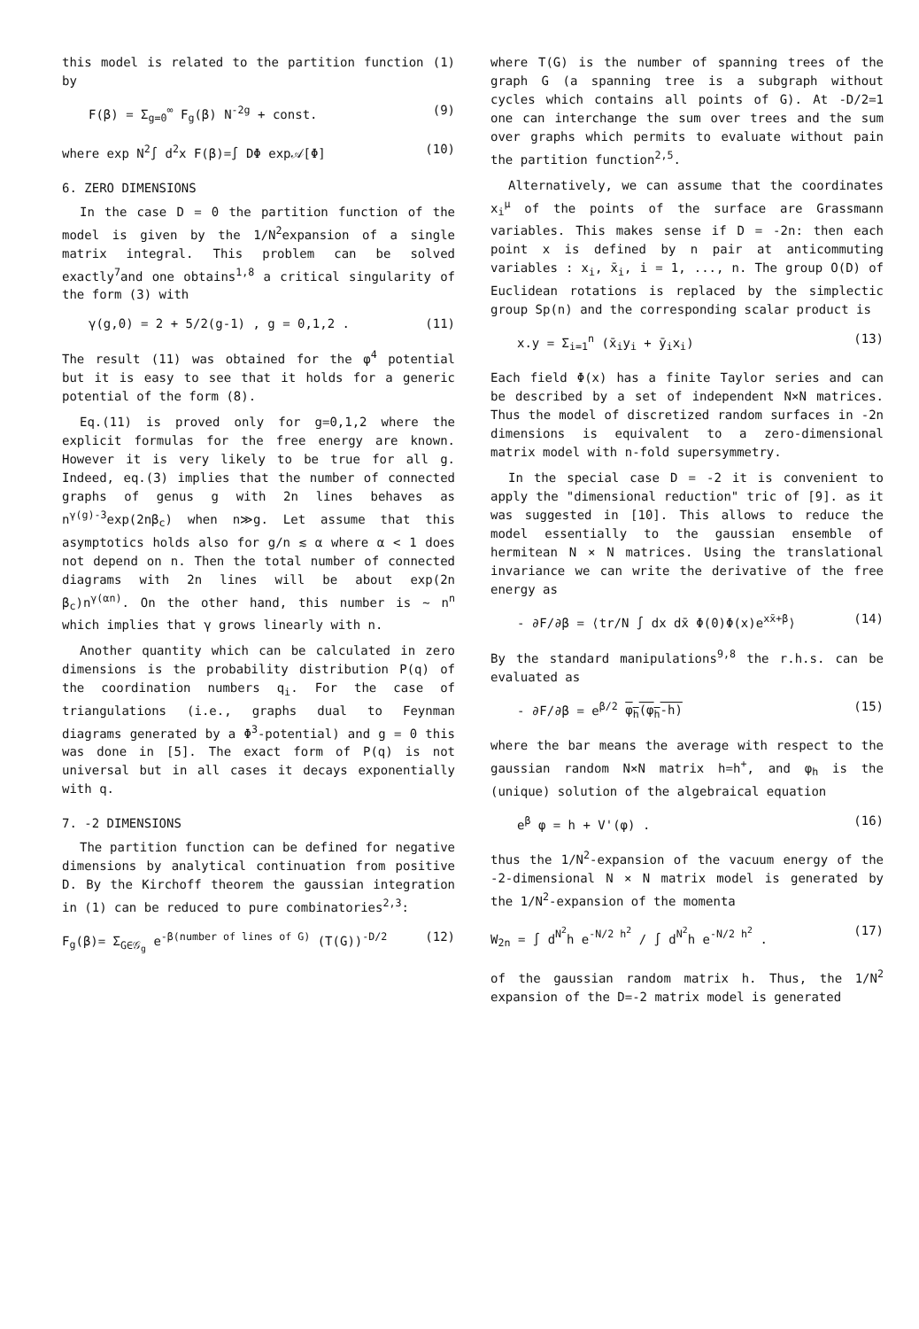this model is related to the partition function (1) by
F(β) = Σ<sub>g=0</sub><sup>∞</sup> F<sub>g</sub>(β) N<sup>-2g</sup> + const. (9)
where exp N<sup>2</sup>∫ d<sup>2</sup>x F(β)=∫ DΦ exp𝒜[Φ] (10)
6. ZERO DIMENSIONS
In the case D = 0 the partition function of the model is given by the 1/N<sup>2</sup>expansion of a single matrix integral. This problem can be solved exactly<sup>7</sup>and one obtains<sup>1,8</sup> a critical singularity of the form (3) with
γ(g,0) = 2 + 5/2(g-1) , g = 0,1,2 . (11)
The result (11) was obtained for the φ<sup>4</sup> potential but it is easy to see that it holds for a generic potential of the form (8).
Eq.(11) is proved only for g=0,1,2 where the explicit formulas for the free energy are known. However it is very likely to be true for all g. Indeed, eq.(3) implies that the number of connected graphs of genus g with 2n lines behaves as n<sup>γ(g)-3</sup>exp(2nβ<sub>c</sub>) when n≫g. Let assume that this asymptotics holds also for g/n ≲ α where α < 1 does not depend on n. Then the total number of connected diagrams with 2n lines will be about exp(2n β<sub>c</sub>)n<sup>γ(αn)</sup>. On the other hand, this number is ~ n<sup>n</sup> which implies that γ grows linearly with n.
Another quantity which can be calculated in zero dimensions is the probability distribution P(q) of the coordination numbers q<sub>i</sub>. For the case of triangulations (i.e., graphs dual to Feynman diagrams generated by a Φ<sup>3</sup>-potential) and g = 0 this was done in [5]. The exact form of P(q) is not universal but in all cases it decays exponentially with q.
7. -2 DIMENSIONS
The partition function can be defined for negative dimensions by analytical continuation from positive D. By the Kirchoff theorem the gaussian integration in (1) can be reduced to pure combinatories<sup>2,3</sup>:
F<sub>g</sub>(β)= Σ<sub>G∈𝒢<sub>g</sub></sub> e<sup>-β(number of lines of G)</sup> (T(G))<sup>-D/2</sup> (12)
where T(G) is the number of spanning trees of the graph G (a spanning tree is a subgraph without cycles which contains all points of G). At -D/2=1 one can interchange the sum over trees and the sum over graphs which permits to evaluate without pain the partition function<sup>2,5</sup>.
Alternatively, we can assume that the coordinates x<sub>i</sub><sup>μ</sup> of the points of the surface are Grassmann variables. This makes sense if D = -2n: then each point x is defined by n pair at anticommuting variables : x<sub>i</sub>, x̄<sub>i</sub>, i = 1, ..., n. The group O(D) of Euclidean rotations is replaced by the simplectic group Sp(n) and the corresponding scalar product is
x.y = Σ<sub>i=1</sub><sup>n</sup> (x̄<sub>i</sub>y<sub>i</sub> + ȳ<sub>i</sub>x<sub>i</sub>) (13)
Each field Φ(x) has a finite Taylor series and can be described by a set of independent N×N matrices. Thus the model of discretized random surfaces in -2n dimensions is equivalent to a zero-dimensional matrix model with n-fold supersymmetry.
In the special case D = -2 it is convenient to apply the "dimensional reduction" tric of [9]. as it was suggested in [10]. This allows to reduce the model essentially to the gaussian ensemble of hermitean N × N matrices. Using the translational invariance we can write the derivative of the free energy as
- ∂F/∂β = ⟨tr/N ∫ dx dx̄ Φ(0)Φ(x)e<sup>xx̄+β</sup>⟩ (14)
By the standard manipulations<sup>9,8</sup> the r.h.s. can be evaluated as
- ∂F/∂β = e<sup>β/2</sup> φ<sub>h</sub>(φ<sub>h</sub>-h) (15)
where the bar means the average with respect to the gaussian random N×N matrix h=h<sup>+</sup>, and φ<sub>h</sub> is the (unique) solution of the algebraical equation
e<sup>β</sup> φ = h + V'(φ) . (16)
thus the 1/N<sup>2</sup>-expansion of the vacuum energy of the -2-dimensional N × N matrix model is generated by the 1/N<sup>2</sup>-expansion of the momenta
W<sub>2n</sub> = ∫ d<sup>N<sup>2</sup></sup>h e<sup>-N/2 h<sup>2</sup></sup> / ∫ d<sup>N<sup>2</sup></sup>h e<sup>-N/2 h<sup>2</sup></sup> . (17)
of the gaussian random matrix h. Thus, the 1/N<sup>2</sup> expansion of the D=-2 matrix model is generated